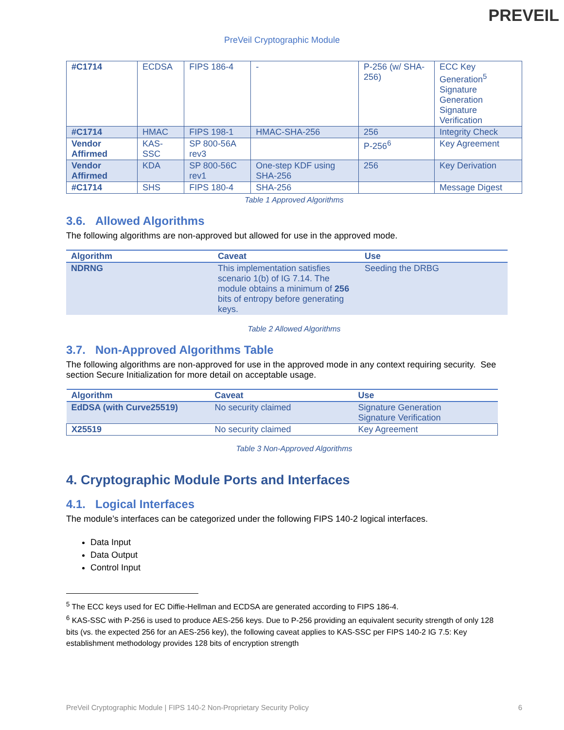PREVEIL
PreVeil Cryptographic Module
| #C1714 | ECDSA | FIPS 186-4 | - | P-256 (w/ SHA-256) | ECC Key Generation<sup>5</sup> Signature Generation Signature Verification |
| #C1714 | HMAC | FIPS 198-1 | HMAC-SHA-256 | 256 | Integrity Check |
| Vendor Affirmed | KAS-SSC | SP 800-56A rev3 | | P-256<sup>6</sup> | Key Agreement |
| Vendor Affirmed | KDA | SP 800-56C rev1 | One-step KDF using SHA-256 | 256 | Key Derivation |
| #C1714 | SHS | FIPS 180-4 | SHA-256 | | Message Digest |
Table 1 Approved Algorithms
3.6. Allowed Algorithms
The following algorithms are non-approved but allowed for use in the approved mode.
| Algorithm | Caveat | Use |
| --- | --- | --- |
| NDRNG | This implementation satisfies scenario 1(b) of IG 7.14. The module obtains a minimum of 256 bits of entropy before generating keys. | Seeding the DRBG |
Table 2 Allowed Algorithms
3.7. Non-Approved Algorithms Table
The following algorithms are non-approved for use in the approved mode in any context requiring security. See section Secure Initialization for more detail on acceptable usage.
| Algorithm | Caveat | Use |
| --- | --- | --- |
| EdDSA (with Curve25519) | No security claimed | Signature Generation Signature Verification |
| X25519 | No security claimed | Key Agreement |
Table 3 Non-Approved Algorithms
4. Cryptographic Module Ports and Interfaces
4.1. Logical Interfaces
The module’s interfaces can be categorized under the following FIPS 140-2 logical interfaces.
Data Input
Data Output
Control Input
<sup>5</sup> The ECC keys used for EC Diffie-Hellman and ECDSA are generated according to FIPS 186-4.
<sup>6</sup> KAS-SSC with P-256 is used to produce AES-256 keys. Due to P-256 providing an equivalent security strength of only 128 bits (vs. the expected 256 for an AES-256 key), the following caveat applies to KAS-SSC per FIPS 140-2 IG 7.5: Key establishment methodology provides 128 bits of encryption strength
PreVeil Cryptographic Module | FIPS 140-2 Non-Proprietary Security Policy 6